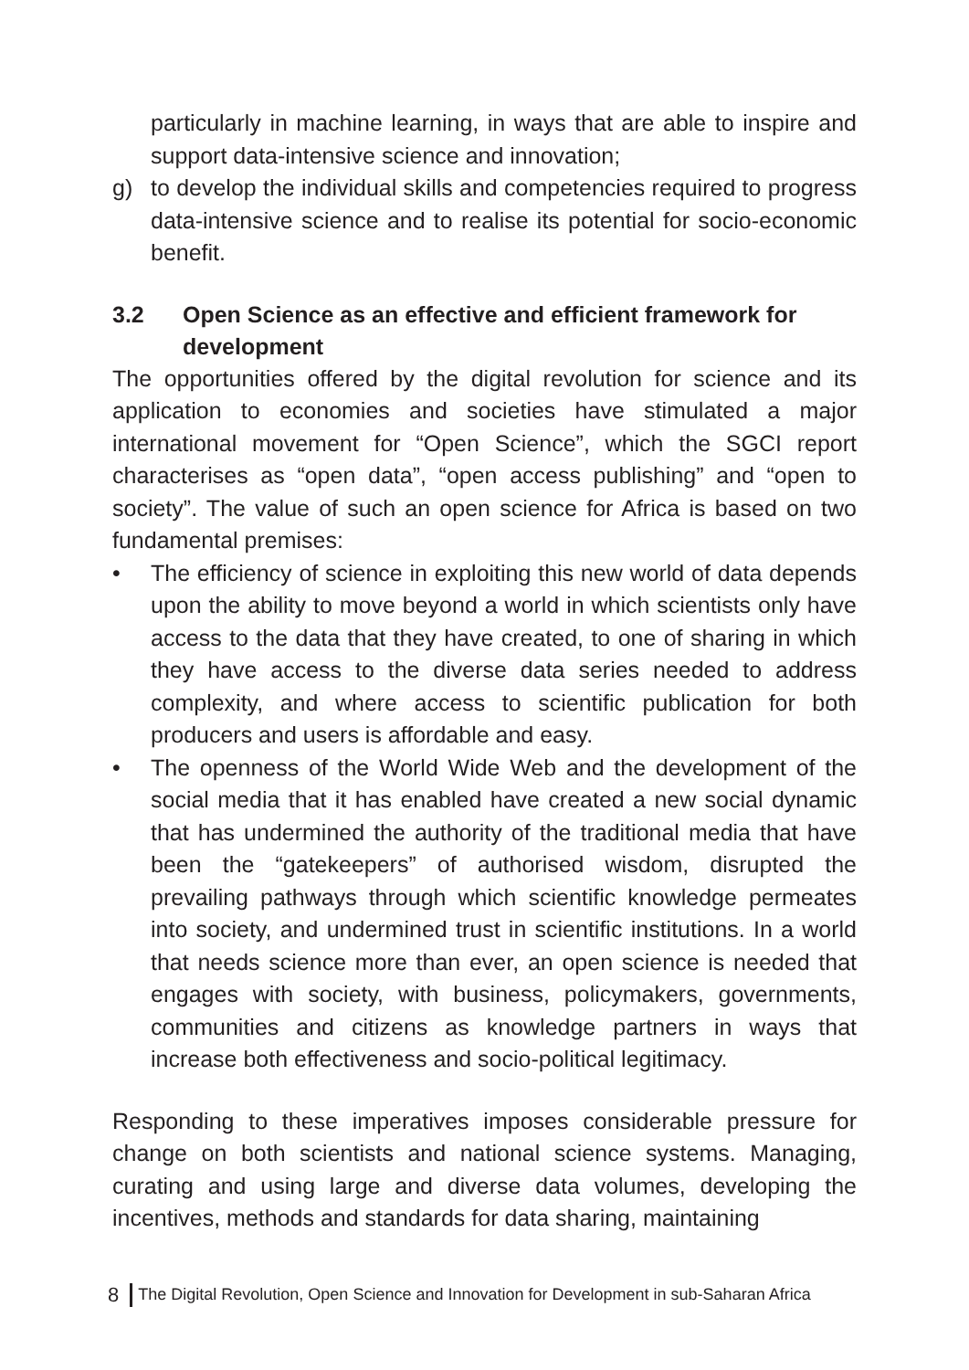particularly in machine learning, in ways that are able to inspire and support data-intensive science and innovation;
g) to develop the individual skills and competencies required to progress data-intensive science and to realise its potential for socio-economic benefit.
3.2 Open Science as an effective and efficient framework for development
The opportunities offered by the digital revolution for science and its application to economies and societies have stimulated a major international movement for “Open Science”, which the SGCI report characterises as “open data”, “open access publishing” and “open to society”. The value of such an open science for Africa is based on two fundamental premises:
• The efficiency of science in exploiting this new world of data depends upon the ability to move beyond a world in which scientists only have access to the data that they have created, to one of sharing in which they have access to the diverse data series needed to address complexity, and where access to scientific publication for both producers and users is affordable and easy.
• The openness of the World Wide Web and the development of the social media that it has enabled have created a new social dynamic that has undermined the authority of the traditional media that have been the “gatekeepers” of authorised wisdom, disrupted the prevailing pathways through which scientific knowledge permeates into society, and undermined trust in scientific institutions. In a world that needs science more than ever, an open science is needed that engages with society, with business, policymakers, governments, communities and citizens as knowledge partners in ways that increase both effectiveness and socio-political legitimacy.
Responding to these imperatives imposes considerable pressure for change on both scientists and national science systems. Managing, curating and using large and diverse data volumes, developing the incentives, methods and standards for data sharing, maintaining
8 The Digital Revolution, Open Science and Innovation for Development in sub-Saharan Africa